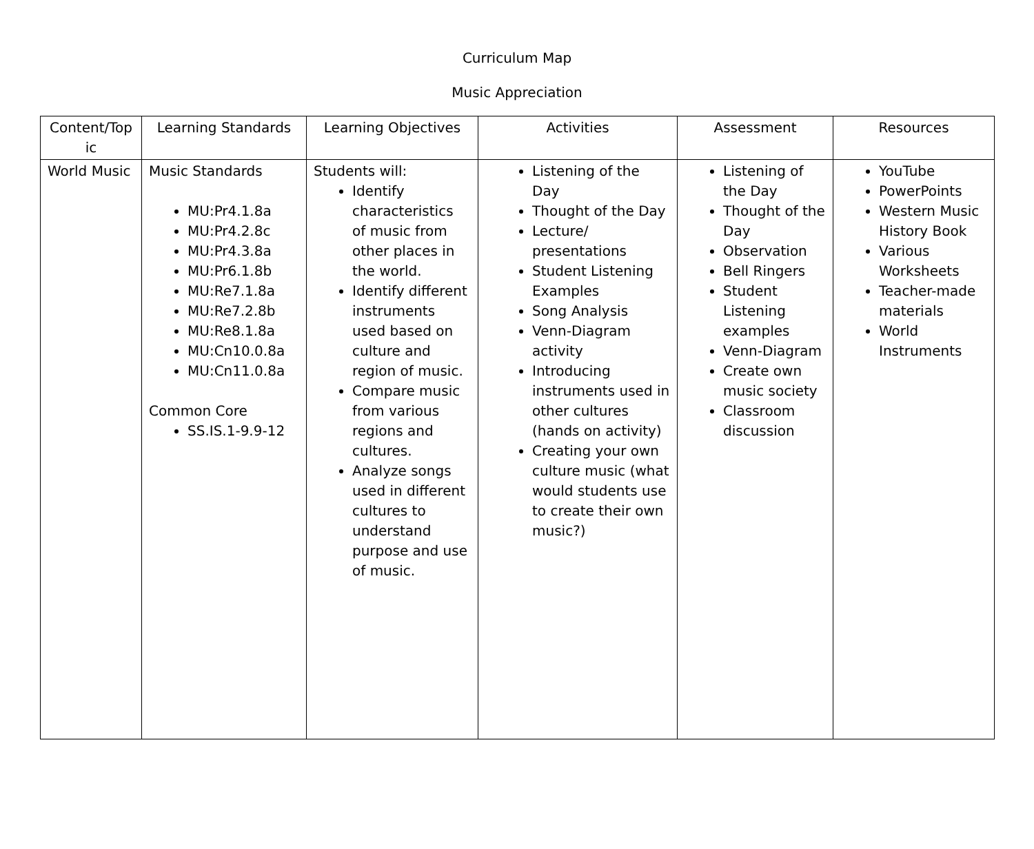Curriculum Map
Music Appreciation
| Content/Top ic | Learning Standards | Learning Objectives | Activities | Assessment | Resources |
| --- | --- | --- | --- | --- | --- |
| World Music | Music Standards MU:Pr4.1.8a MU:Pr4.2.8c MU:Pr4.3.8a MU:Pr6.1.8b MU:Re7.1.8a MU:Re7.2.8b MU:Re8.1.8a MU:Cn10.0.8a MU:Cn11.0.8a Common Core SS.IS.1-9.9-12 | Students will: Identify characteristics of music from other places in the world. Identify different instruments used based on culture and region of music. Compare music from various regions and cultures. Analyze songs used in different cultures to understand purpose and use of music. | Listening of the Day Thought of the Day Lecture/ presentations Student Listening Examples Song Analysis Venn-Diagram activity Introducing instruments used in other cultures (hands on activity) Creating your own culture music (what would students use to create their own music?) | Listening of the Day Thought of the Day Observation Bell Ringers Student Listening examples Venn-Diagram Create own music society Classroom discussion | YouTube PowerPoints Western Music History Book Various Worksheets Teacher-made materials World Instruments |